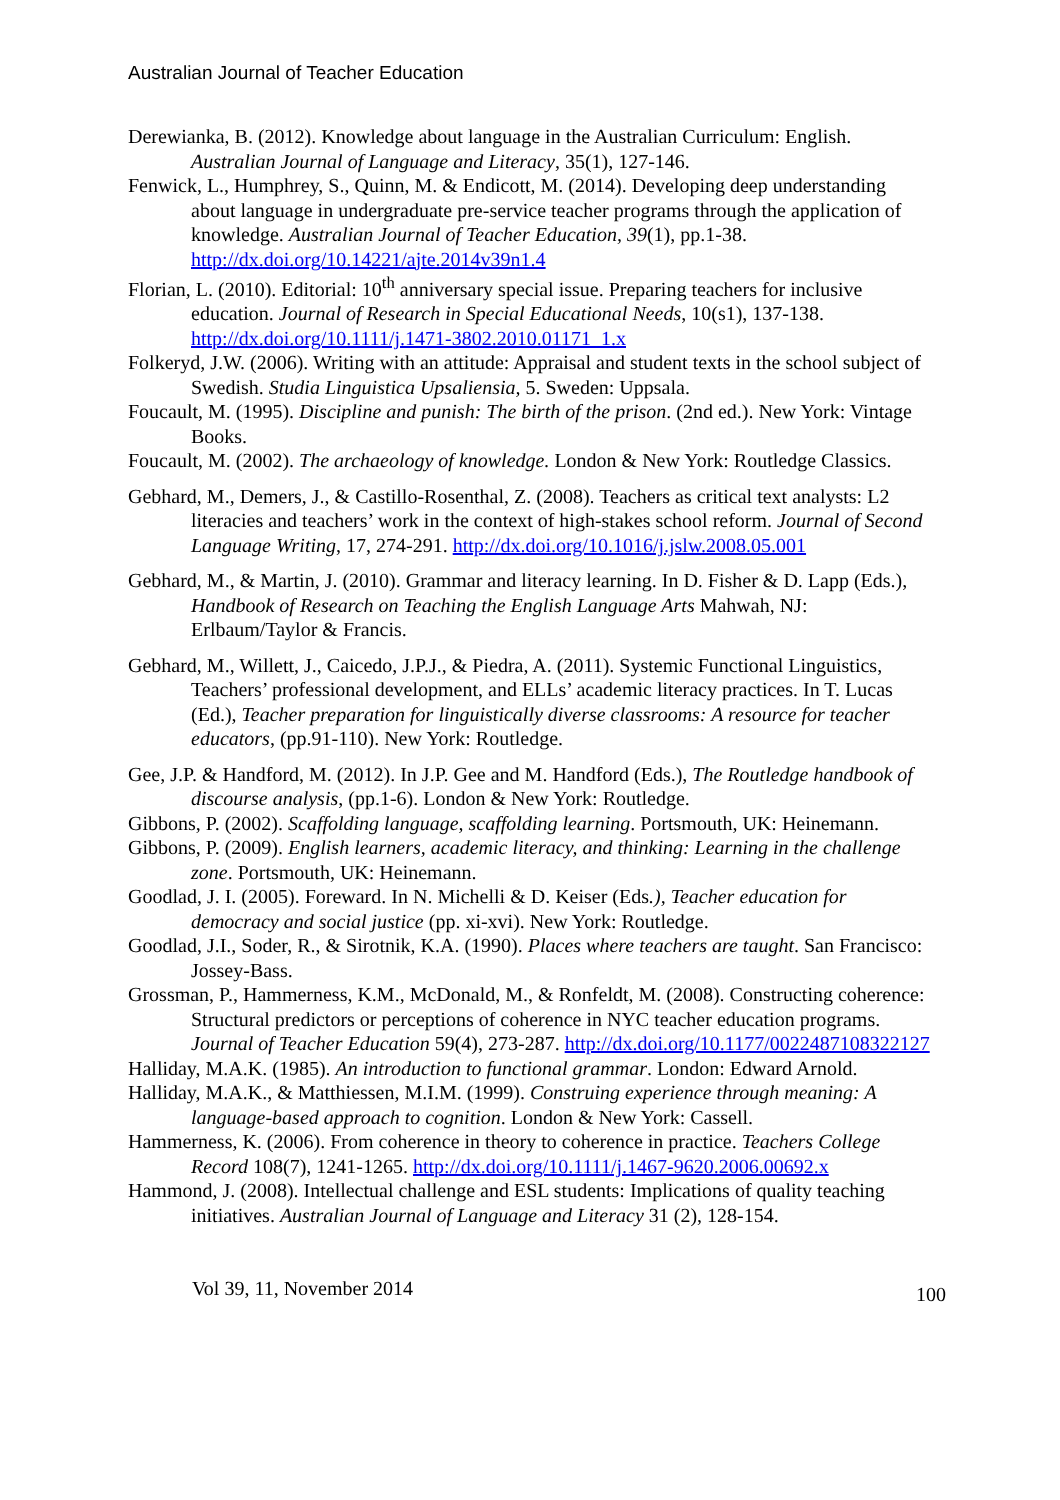Australian Journal of Teacher Education
Derewianka, B. (2012). Knowledge about language in the Australian Curriculum: English. Australian Journal of Language and Literacy, 35(1), 127-146.
Fenwick, L., Humphrey, S., Quinn, M. & Endicott, M. (2014). Developing deep understanding about language in undergraduate pre-service teacher programs through the application of knowledge. Australian Journal of Teacher Education, 39(1), pp.1-38. http://dx.doi.org/10.14221/ajte.2014v39n1.4
Florian, L. (2010). Editorial: 10<sup>th</sup> anniversary special issue. Preparing teachers for inclusive education. Journal of Research in Special Educational Needs, 10(s1), 137-138. http://dx.doi.org/10.1111/j.1471-3802.2010.01171_1.x
Folkeryd, J.W. (2006). Writing with an attitude: Appraisal and student texts in the school subject of Swedish. Studia Linguistica Upsaliensia, 5. Sweden: Uppsala.
Foucault, M. (1995). Discipline and punish: The birth of the prison. (2nd ed.). New York: Vintage Books.
Foucault, M. (2002). The archaeology of knowledge. London & New York: Routledge Classics.
Gebhard, M., Demers, J., & Castillo-Rosenthal, Z. (2008). Teachers as critical text analysts: L2 literacies and teachers’ work in the context of high-stakes school reform. Journal of Second Language Writing, 17, 274-291. http://dx.doi.org/10.1016/j.jslw.2008.05.001
Gebhard, M., & Martin, J. (2010). Grammar and literacy learning. In D. Fisher & D. Lapp (Eds.), Handbook of Research on Teaching the English Language Arts Mahwah, NJ: Erlbaum/Taylor & Francis.
Gebhard, M., Willett, J., Caicedo, J.P.J., & Piedra, A. (2011). Systemic Functional Linguistics, Teachers’ professional development, and ELLs’ academic literacy practices. In T. Lucas (Ed.), Teacher preparation for linguistically diverse classrooms: A resource for teacher educators, (pp.91-110). New York: Routledge.
Gee, J.P. & Handford, M. (2012). In J.P. Gee and M. Handford (Eds.), The Routledge handbook of discourse analysis, (pp.1-6). London & New York: Routledge.
Gibbons, P. (2002). Scaffolding language, scaffolding learning. Portsmouth, UK: Heinemann.
Gibbons, P. (2009). English learners, academic literacy, and thinking: Learning in the challenge zone. Portsmouth, UK: Heinemann.
Goodlad, J. I. (2005). Foreward. In N. Michelli & D. Keiser (Eds.), Teacher education for democracy and social justice (pp. xi-xvi). New York: Routledge.
Goodlad, J.I., Soder, R., & Sirotnik, K.A. (1990). Places where teachers are taught. San Francisco: Jossey-Bass.
Grossman, P., Hammerness, K.M., McDonald, M., & Ronfeldt, M. (2008). Constructing coherence: Structural predictors or perceptions of coherence in NYC teacher education programs. Journal of Teacher Education 59(4), 273-287. http://dx.doi.org/10.1177/0022487108322127
Halliday, M.A.K. (1985). An introduction to functional grammar. London: Edward Arnold.
Halliday, M.A.K., & Matthiessen, M.I.M. (1999). Construing experience through meaning: A language-based approach to cognition. London & New York: Cassell.
Hammerness, K. (2006). From coherence in theory to coherence in practice. Teachers College Record 108(7), 1241-1265. http://dx.doi.org/10.1111/j.1467-9620.2006.00692.x
Hammond, J. (2008). Intellectual challenge and ESL students: Implications of quality teaching initiatives. Australian Journal of Language and Literacy 31 (2), 128-154.
Vol 39, 11, November 2014 100